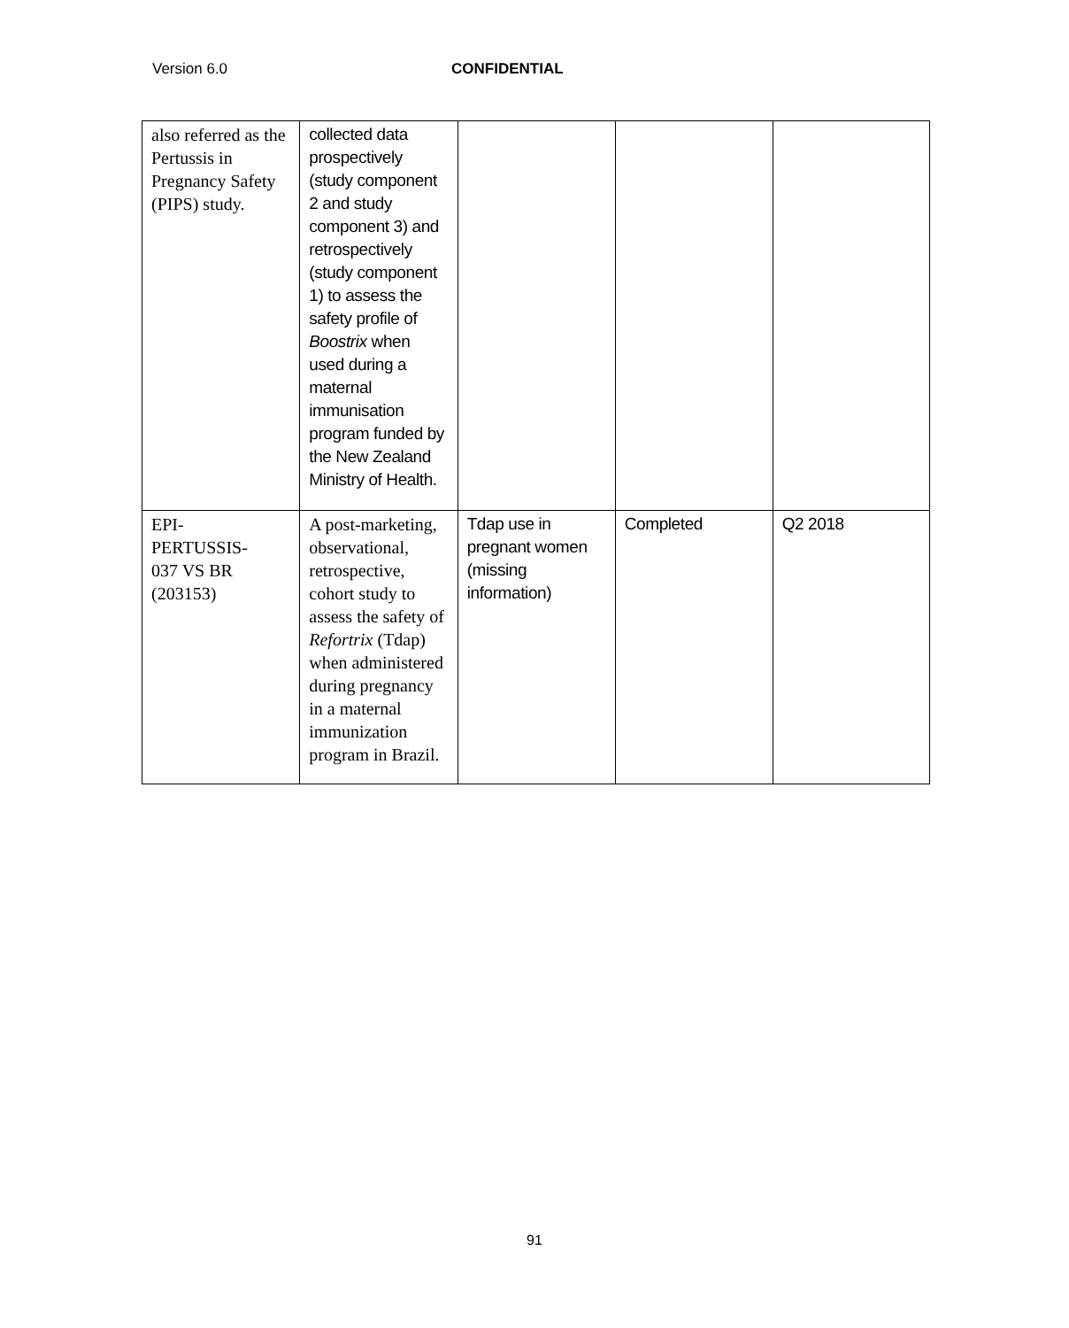Version 6.0 CONFIDENTIAL
| also referred as the Pertussis in Pregnancy Safety (PIPS) study. | collected data prospectively (study component 2 and study component 3) and retrospectively (study component 1) to assess the safety profile of Boostrix when used during a maternal immunisation program funded by the New Zealand Ministry of Health. | | | |
| EPI- PERTUSSIS- 037 VS BR (203153) | A post-marketing, observational, retrospective, cohort study to assess the safety of Refortrix (Tdap) when administered during pregnancy in a maternal immunization program in Brazil. | Tdap use in pregnant women (missing information) | Completed | Q2 2018 |
91